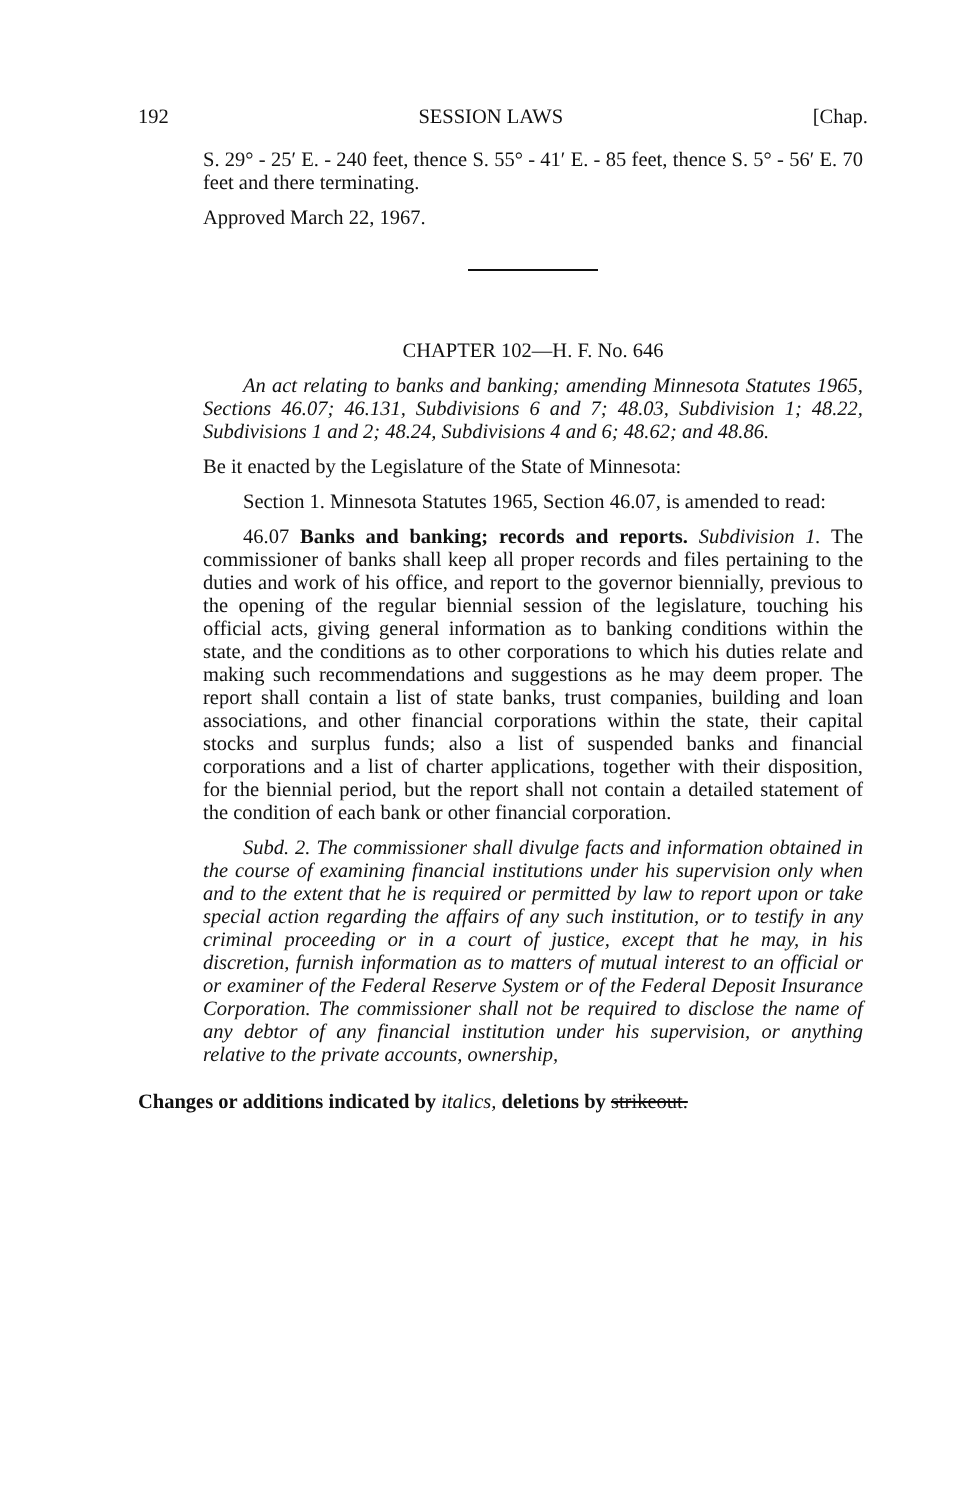192 SESSION LAWS [Chap.
S. 29° - 25′ E. - 240 feet, thence S. 55° - 41′ E. - 85 feet, thence S. 5° - 56′ E. 70 feet and there terminating.
Approved March 22, 1967.
CHAPTER 102—H. F. No. 646
An act relating to banks and banking; amending Minnesota Statutes 1965, Sections 46.07; 46.131, Subdivisions 6 and 7; 48.03, Subdivision 1; 48.22, Subdivisions 1 and 2; 48.24, Subdivisions 4 and 6; 48.62; and 48.86.
Be it enacted by the Legislature of the State of Minnesota:
Section 1. Minnesota Statutes 1965, Section 46.07, is amended to read:
46.07 Banks and banking; records and reports. Subdivision 1. The commissioner of banks shall keep all proper records and files pertaining to the duties and work of his office, and report to the governor biennially, previous to the opening of the regular biennial session of the legislature, touching his official acts, giving general information as to banking conditions within the state, and the conditions as to other corporations to which his duties relate and making such recommendations and suggestions as he may deem proper. The report shall contain a list of state banks, trust companies, building and loan associations, and other financial corporations within the state, their capital stocks and surplus funds; also a list of suspended banks and financial corporations and a list of charter applications, together with their disposition, for the biennial period, but the report shall not contain a detailed statement of the condition of each bank or other financial corporation.
Subd. 2. The commissioner shall divulge facts and information obtained in the course of examining financial institutions under his supervision only when and to the extent that he is required or permitted by law to report upon or take special action regarding the affairs of any such institution, or to testify in any criminal proceeding or in a court of justice, except that he may, in his discretion, furnish information as to matters of mutual interest to an official or or examiner of the Federal Reserve System or of the Federal Deposit Insurance Corporation. The commissioner shall not be required to disclose the name of any debtor of any financial institution under his supervision, or anything relative to the private accounts, ownership,
Changes or additions indicated by italics, deletions by strikeout.